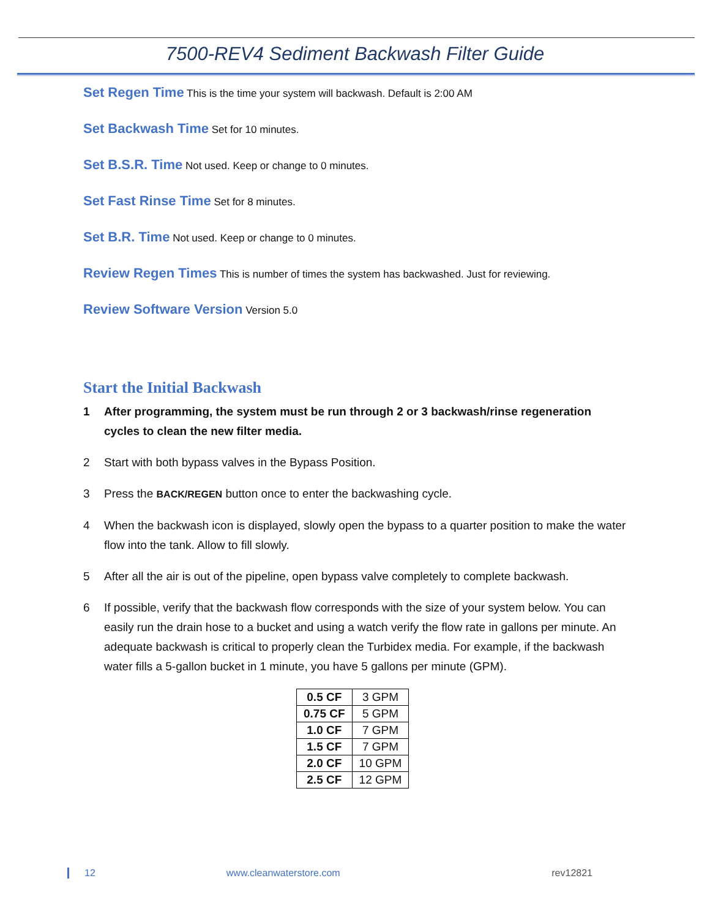7500-REV4 Sediment Backwash Filter Guide
Set Regen Time This is the time your system will backwash. Default is 2:00 AM
Set Backwash Time Set for 10 minutes.
Set B.S.R. Time Not used. Keep or change to 0 minutes.
Set Fast Rinse Time Set for 8 minutes.
Set B.R. Time Not used. Keep or change to 0 minutes.
Review Regen Times This is number of times the system has backwashed. Just for reviewing.
Review Software Version Version 5.0
Start the Initial Backwash
1 After programming, the system must be run through 2 or 3 backwash/rinse regeneration cycles to clean the new filter media.
2 Start with both bypass valves in the Bypass Position.
3 Press the BACK/REGEN button once to enter the backwashing cycle.
4 When the backwash icon is displayed, slowly open the bypass to a quarter position to make the water flow into the tank. Allow to fill slowly.
5 After all the air is out of the pipeline, open bypass valve completely to complete backwash.
6 If possible, verify that the backwash flow corresponds with the size of your system below. You can easily run the drain hose to a bucket and using a watch verify the flow rate in gallons per minute. An adequate backwash is critical to properly clean the Turbidex media. For example, if the backwash water fills a 5-gallon bucket in 1 minute, you have 5 gallons per minute (GPM).
| 0.5 CF | 3 GPM |
| 0.75 CF | 5 GPM |
| 1.0 CF | 7 GPM |
| 1.5 CF | 7 GPM |
| 2.0 CF | 10 GPM |
| 2.5 CF | 12 GPM |
12 www.cleanwaterstore.com rev12821